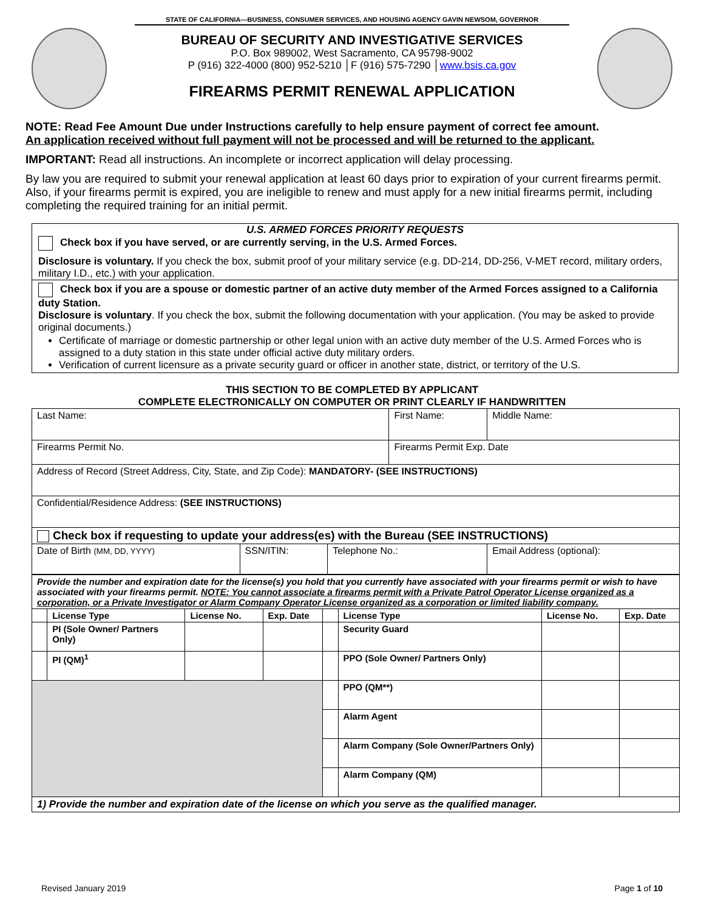STATE OF CALIFORNIA—BUSINESS, CONSUMER SERVICES, AND HOUSING AGENCY GAVIN NEWSOM, GOVERNOR
BUREAU OF SECURITY AND INVESTIGATIVE SERVICES
P.O. Box 989002, West Sacramento, CA 95798-9002
P (916) 322-4000 (800) 952-5210 │F (916) 575-7290 │www.bsis.ca.gov
FIREARMS PERMIT RENEWAL APPLICATION
NOTE: Read Fee Amount Due under Instructions carefully to help ensure payment of correct fee amount.
An application received without full payment will not be processed and will be returned to the applicant.
IMPORTANT: Read all instructions. An incomplete or incorrect application will delay processing.
By law you are required to submit your renewal application at least 60 days prior to expiration of your current firearms permit. Also, if your firearms permit is expired, you are ineligible to renew and must apply for a new initial firearms permit, including completing the required training for an initial permit.
U.S. ARMED FORCES PRIORITY REQUESTS
Check box if you have served, or are currently serving, in the U.S. Armed Forces.
Disclosure is voluntary. If you check the box, submit proof of your military service (e.g. DD-214, DD-256, V-MET record, military orders, military I.D., etc.) with your application.
Check box if you are a spouse or domestic partner of an active duty member of the Armed Forces assigned to a California duty Station.
Disclosure is voluntary. If you check the box, submit the following documentation with your application. (You may be asked to provide original documents.)
Certificate of marriage or domestic partnership or other legal union with an active duty member of the U.S. Armed Forces who is assigned to a duty station in this state under official active duty military orders.
Verification of current licensure as a private security guard or officer in another state, district, or territory of the U.S.
THIS SECTION TO BE COMPLETED BY APPLICANT
COMPLETE ELECTRONICALLY ON COMPUTER OR PRINT CLEARLY IF HANDWRITTEN
| Last Name: | | | First Name: | | Middle Name: |
| Firearms Permit No. | | | Firearms Permit Exp. Date | | |
| Address of Record (Street Address, City, State, and Zip Code): MANDATORY- (SEE INSTRUCTIONS) | | | | | |
| Confidential/Residence Address: (SEE INSTRUCTIONS) | | | | | |
| Check box if requesting to update your address(es) with the Bureau (SEE INSTRUCTIONS) | | | | | |
| Date of Birth (MM, DD, YYYY) | SSN/ITIN: | Telephone No.: | | Email Address (optional): | |
| Provide the number and expiration date for the license(s) you hold that you currently have associated with your firearms permit or wish to have associated with your firearms permit. NOTE: You cannot associate a firearms permit with a Private Patrol Operator License organized as a corporation, or a Private Investigator or Alarm Company Operator License organized as a corporation or limited liability company. | | | | | | | |
| | License Type | License No. | Exp. Date | | License Type | License No. | Exp. Date |
| | PI (Sole Owner/ Partners Only) | | | | Security Guard | | |
| | PI (QM)<sup>1</sup> | | | | PPO (Sole Owner/ Partners Only) | | |
| | | | | | PPO (QM**) | | |
| | | | | | Alarm Agent | | |
| | | | | | Alarm Company (Sole Owner/Partners Only) | | |
| | | | | | Alarm Company (QM) | | |
| 1) Provide the number and expiration date of the license on which you serve as the qualified manager. | | | | | | | |
Revised January 2019 Page 1 of 10